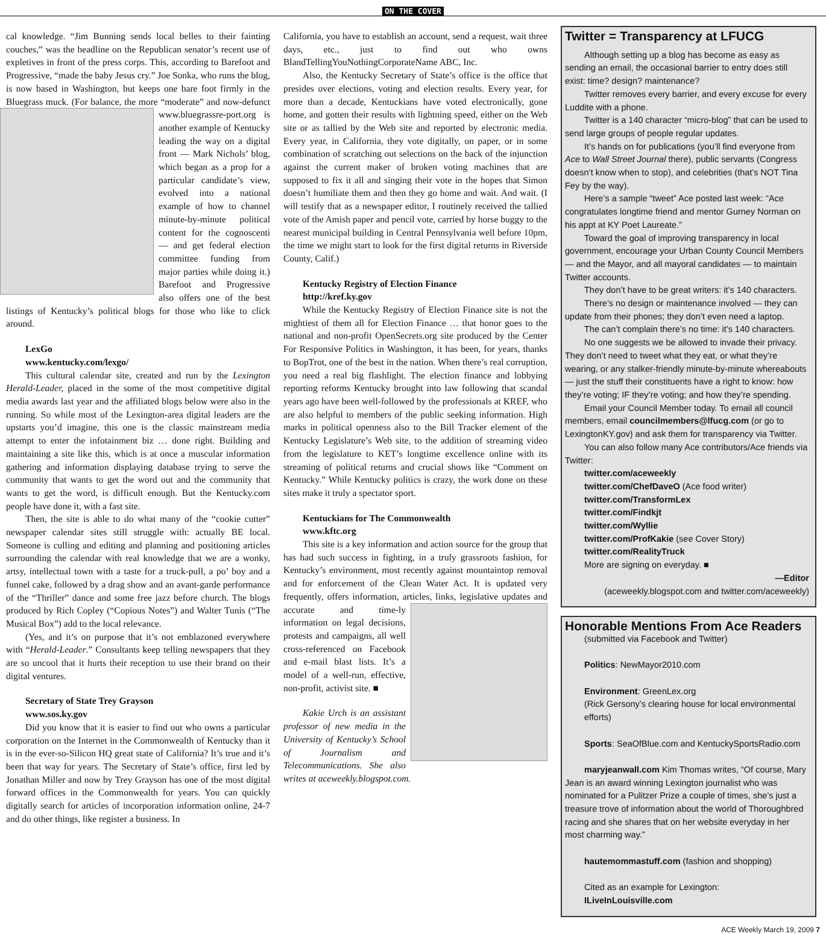ON THE COVER
cal knowledge. “Jim Bunning sends local belles to their fainting couches,” was the headline on the Republican senator’s recent use of expletives in front of the press corps. This, according to Barefoot and Progressive, “made the baby Jesus cry.” Joe Sonka, who runs the blog, is now based in Washington, but keeps one bare foot firmly in the Bluegrass muck. (For balance, the more “moderate” and now-defunct www.bluegrassre- port.org is another example of Kentucky leading the way on a digital front — Mark Nichols’ blog, which began as a prop for a particular candidate’s view, evolved into a national example of how to channel minute-by-minute political content for the cognoscenti — and get federal election committee funding from major parties while doing it.) Barefoot and Progressive also offers one of the best listings of Kentucky’s political blogs for those who like to click around.
LexGo
www.kentucky.com/lexgo/
This cultural calendar site, created and run by the Lexington Herald-Leader, placed in the some of the most competitive digital media awards last year and the affiliated blogs below were also in the running. So while most of the Lexington-area digital leaders are the upstarts you’d imagine, this one is the classic mainstream media attempt to enter the infotainment biz … done right. Building and maintaining a site like this, which is at once a muscular information gathering and information displaying database trying to serve the community that wants to get the word out and the community that wants to get the word, is difficult enough. But the Kentucky.com people have done it, with a fast site.
Then, the site is able to do what many of the “cookie cutter” newspaper calendar sites still struggle with: actually BE local. Someone is culling and editing and planning and positioning articles surrounding the calendar with real knowledge that we are a wonky, artsy, intellectual town with a taste for a truck-pull, a po’ boy and a funnel cake, followed by a drag show and an avant-garde performance of the “Thriller” dance and some free jazz before church. The blogs produced by Rich Copley (“Copious Notes”) and Walter Tunis (“The Musical Box”) add to the local relevance.
(Yes, and it’s on purpose that it’s not emblazoned everywhere with “Herald-Leader.” Consultants keep telling newspapers that they are so uncool that it hurts their reception to use their brand on their digital ventures.
Secretary of State Trey Grayson
www.sos.ky.gov
Did you know that it is easier to find out who owns a particular corporation on the Internet in the Commonwealth of Kentucky than it is in the ever-so-Silicon HQ great state of California? It’s true and it’s been that way for years. The Secretary of State’s office, first led by Jonathan Miller and now by Trey Grayson has one of the most digital forward offices in the Commonwealth for years. You can quickly digitally search for articles of incorporation information online, 24-7 and do other things, like register a business. In
California, you have to establish an account, send a request, wait three days, etc., just to find out who owns BlandTellingYouNothingCorporateName ABC, Inc.
Also, the Kentucky Secretary of State’s office is the office that presides over elections, voting and election results. Every year, for more than a decade, Kentuckians have voted electronically, gone home, and gotten their results with lightning speed, either on the Web site or as tallied by the Web site and reported by electronic media. Every year, in California, they vote digitally, on paper, or in some combination of scratching out selections on the back of the injunction against the current maker of broken voting machines that are supposed to fix it all and singing their vote in the hopes that Simon doesn’t humiliate them and then they go home and wait. And wait. (I will testify that as a newspaper editor, I routinely received the tallied vote of the Amish paper and pencil vote, carried by horse buggy to the nearest municipal building in Central Pennsylvania well before 10pm, the time we might start to look for the first digital returns in Riverside County, Calif.)
Kentucky Registry of Election Finance
http://kref.ky.gov
While the Kentucky Registry of Election Finance site is not the mightiest of them all for Election Finance … that honor goes to the national and non-profit OpenSecrets.org site produced by the Center For Responsive Politics in Washington, it has been, for years, thanks to BopTrot, one of the best in the nation. When there’s real corruption, you need a real big flashlight. The election finance and lobbying reporting reforms Kentucky brought into law following that scandal years ago have been well-followed by the professionals at KREF, who are also helpful to members of the public seeking information. High marks in political openness also to the Bill Tracker element of the Kentucky Legislature’s Web site, to the addition of streaming video from the legislature to KET’s longtime excellence online with its streaming of political returns and crucial shows like “Comment on Kentucky.” While Kentucky politics is crazy, the work done on these sites make it truly a spectator sport.
Kentuckians for The Commonwealth
www.kftc.org
This site is a key information and action source for the group that has had such success in fighting, in a truly grassroots fashion, for Kentucky’s environment, most recently against mountaintop removal and for enforcement of the Clean Water Act. It is updated very frequently, offers information, articles, links, legislative updates and accurate and time- ly information on legal decisions, protests and campaigns, all well cross-referenced on Facebook and e-mail blast lists. It’s a model of a well-run, effective, non-profit, activist site. ■
Kakie Urch is an assistant professor of new media in the University of Kentucky’s School of Journalism and Telecommunications. She also writes at aceweekly.blogspot.com.
Twitter = Transparency at LFUCG
Although setting up a blog has become as easy as sending an email, the occasional barrier to entry does still exist: time? design? maintenance?
Twitter removes every barrier, and every excuse for every Luddite with a phone.
Twitter is a 140 character “micro-blog” that can be used to send large groups of people regular updates.
It’s hands on for publications (you’ll find everyone from Ace to Wall Street Journal there), public servants (Congress doesn’t know when to stop), and celebrities (that’s NOT Tina Fey by the way).
Here’s a sample “tweet” Ace posted last week: “Ace congratulates longtime friend and mentor Gurney Norman on his appt at KY Poet Laureate.”
Toward the goal of improving transparency in local government, encourage your Urban County Council Members — and the Mayor, and all mayoral candidates — to maintain Twitter accounts.
They don’t have to be great writers: it’s 140 characters.
There’s no design or maintenance involved — they can update from their phones; they don’t even need a laptop.
The can’t complain there’s no time: it’s 140 characters.
No one suggests we be allowed to invade their privacy. They don’t need to tweet what they eat, or what they’re wearing, or any stalker-friendly minute-by-minute whereabouts — just the stuff their constituents have a right to know: how they’re voting; IF they’re voting; and how they’re spending.
Email your Council Member today. To email all council members, email councilmembers@lfucg.com (or go to LexingtonKY.gov) and ask them for transparency via Twitter.
You can also follow many Ace contributors/Ace friends via Twitter:
twitter.com/aceweekly
twitter.com/ChefDaveO (Ace food writer)
twitter.com/TransformLex
twitter.com/Findkjt
twitter.com/Wyllie
twitter.com/ProfKakie (see Cover Story)
twitter.com/RealityTruck
More are signing on everyday. ■
—Editor
(aceweekly.blogspot.com and twitter.com/aceweekly)
Honorable Mentions From Ace Readers
(submitted via Facebook and Twitter)
Politics: NewMayor2010.com
Environment: GreenLex.org
(Rick Gersony’s clearing house for local environmental efforts)
Sports: SeaOfBlue.com and KentuckySportsRadio.com
maryjeanwall.com Kim Thomas writes, “Of course, Mary Jean is an award winning Lexington journalist who was nominated for a Pulitzer Prize a couple of times, she’s just a treasure trove of information about the world of Thoroughbred racing and she shares that on her website everyday in her most charming way.”
hautemommastuff.com (fashion and shopping)
Cited as an example for Lexington: ILiveInLouisville.com
ACE Weekly March 19, 2009 7